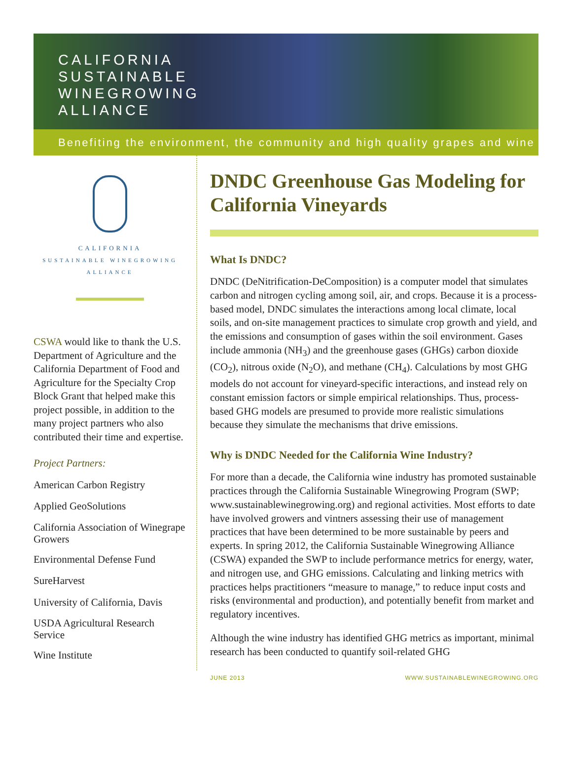CALIFORNIA
SUSTAINABLE
WINEGROWING
ALLIANCE
Benefiting the environment, the community and high quality grapes and wine
CALIFORNIA
SUSTAINABLE WINEGROWING
ALLIANCE
CSWA would like to thank the U.S. Department of Agriculture and the California Department of Food and Agriculture for the Specialty Crop Block Grant that helped make this project possible, in addition to the many project partners who also contributed their time and expertise.
Project Partners:
American Carbon Registry
Applied GeoSolutions
California Association of Winegrape Growers
Environmental Defense Fund
SureHarvest
University of California, Davis
USDA Agricultural Research Service
Wine Institute
DNDC Greenhouse Gas Modeling for California Vineyards
What Is DNDC?
DNDC (DeNitrification-DeComposition) is a computer model that simulates carbon and nitrogen cycling among soil, air, and crops. Because it is a process-based model, DNDC simulates the interactions among local climate, local soils, and on-site management practices to simulate crop growth and yield, and the emissions and consumption of gases within the soil environment. Gases include ammonia (NH<sub>3</sub>) and the greenhouse gases (GHGs) carbon dioxide (CO<sub>2</sub>), nitrous oxide (N<sub>2</sub>O), and methane (CH<sub>4</sub>). Calculations by most GHG models do not account for vineyard-specific interactions, and instead rely on constant emission factors or simple empirical relationships. Thus, process-based GHG models are presumed to provide more realistic simulations because they simulate the mechanisms that drive emissions.
Why is DNDC Needed for the California Wine Industry?
For more than a decade, the California wine industry has promoted sustainable practices through the California Sustainable Winegrowing Program (SWP; www.sustainablewinegrowing.org) and regional activities. Most efforts to date have involved growers and vintners assessing their use of management practices that have been determined to be more sustainable by peers and experts. In spring 2012, the California Sustainable Winegrowing Alliance (CSWA) expanded the SWP to include performance metrics for energy, water, and nitrogen use, and GHG emissions. Calculating and linking metrics with practices helps practitioners “measure to manage,” to reduce input costs and risks (environmental and production), and potentially benefit from market and regulatory incentives.
Although the wine industry has identified GHG metrics as important, minimal research has been conducted to quantify soil-related GHG
JUNE 2013 WWW.SUSTAINABLEWINEGROWING.ORG